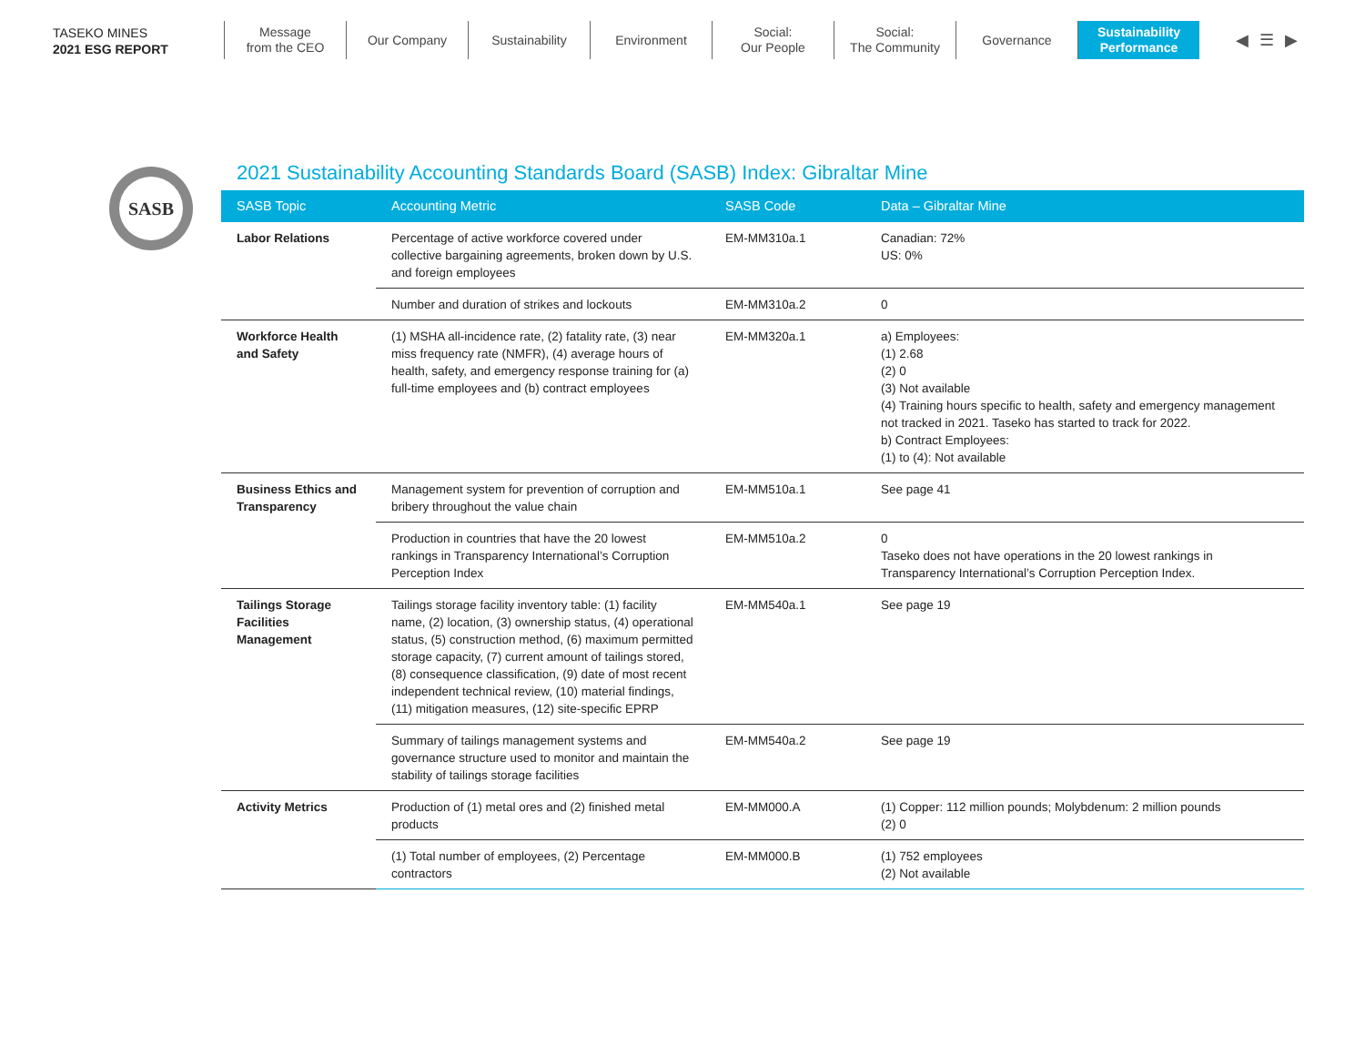TASEKO MINES
2021 ESG REPORT
Message
from the CEO
Our Company Sustainability Environment Social:
Our People
Social:
The Community
Governance Sustainability
Performance
◀ ☰ ▶
SASB
2021 Sustainability Accounting Standards Board (SASB) Index: Gibraltar Mine
| SASB Topic | Accounting Metric | SASB Code | Data – Gibraltar Mine |
| --- | --- | --- | --- |
| Labor Relations | Percentage of active workforce covered under collective bargaining agreements, broken down by U.S. and foreign employees | EM-MM310a.1 | Canadian: 72% US: 0% |
| | Number and duration of strikes and lockouts | EM-MM310a.2 | 0 |
| Workforce Health and Safety | (1) MSHA all-incidence rate, (2) fatality rate, (3) near miss frequency rate (NMFR), (4) average hours of health, safety, and emergency response training for (a) full-time employees and (b) contract employees | EM-MM320a.1 | a) Employees: (1) 2.68 (2) 0 (3) Not available (4) Training hours specific to health, safety and emergency management not tracked in 2021. Taseko has started to track for 2022. b) Contract Employees: (1) to (4): Not available |
| Business Ethics and Transparency | Management system for prevention of corruption and bribery throughout the value chain | EM-MM510a.1 | See page 41 |
| | Production in countries that have the 20 lowest rankings in Transparency International’s Corruption Perception Index | EM-MM510a.2 | 0 Taseko does not have operations in the 20 lowest rankings in Transparency International’s Corruption Perception Index. |
| Tailings Storage Facilities Management | Tailings storage facility inventory table: (1) facility name, (2) location, (3) ownership status, (4) operational status, (5) construction method, (6) maximum permitted storage capacity, (7) current amount of tailings stored, (8) consequence classification, (9) date of most recent independent technical review, (10) material findings, (11) mitigation measures, (12) site-specific EPRP | EM-MM540a.1 | See page 19 |
| | Summary of tailings management systems and governance structure used to monitor and maintain the stability of tailings storage facilities | EM-MM540a.2 | See page 19 |
| Activity Metrics | Production of (1) metal ores and (2) finished metal products | EM-MM000.A | (1) Copper: 112 million pounds; Molybdenum: 2 million pounds (2) 0 |
| | (1) Total number of employees, (2) Percentage contractors | EM-MM000.B | (1) 752 employees (2) Not available |